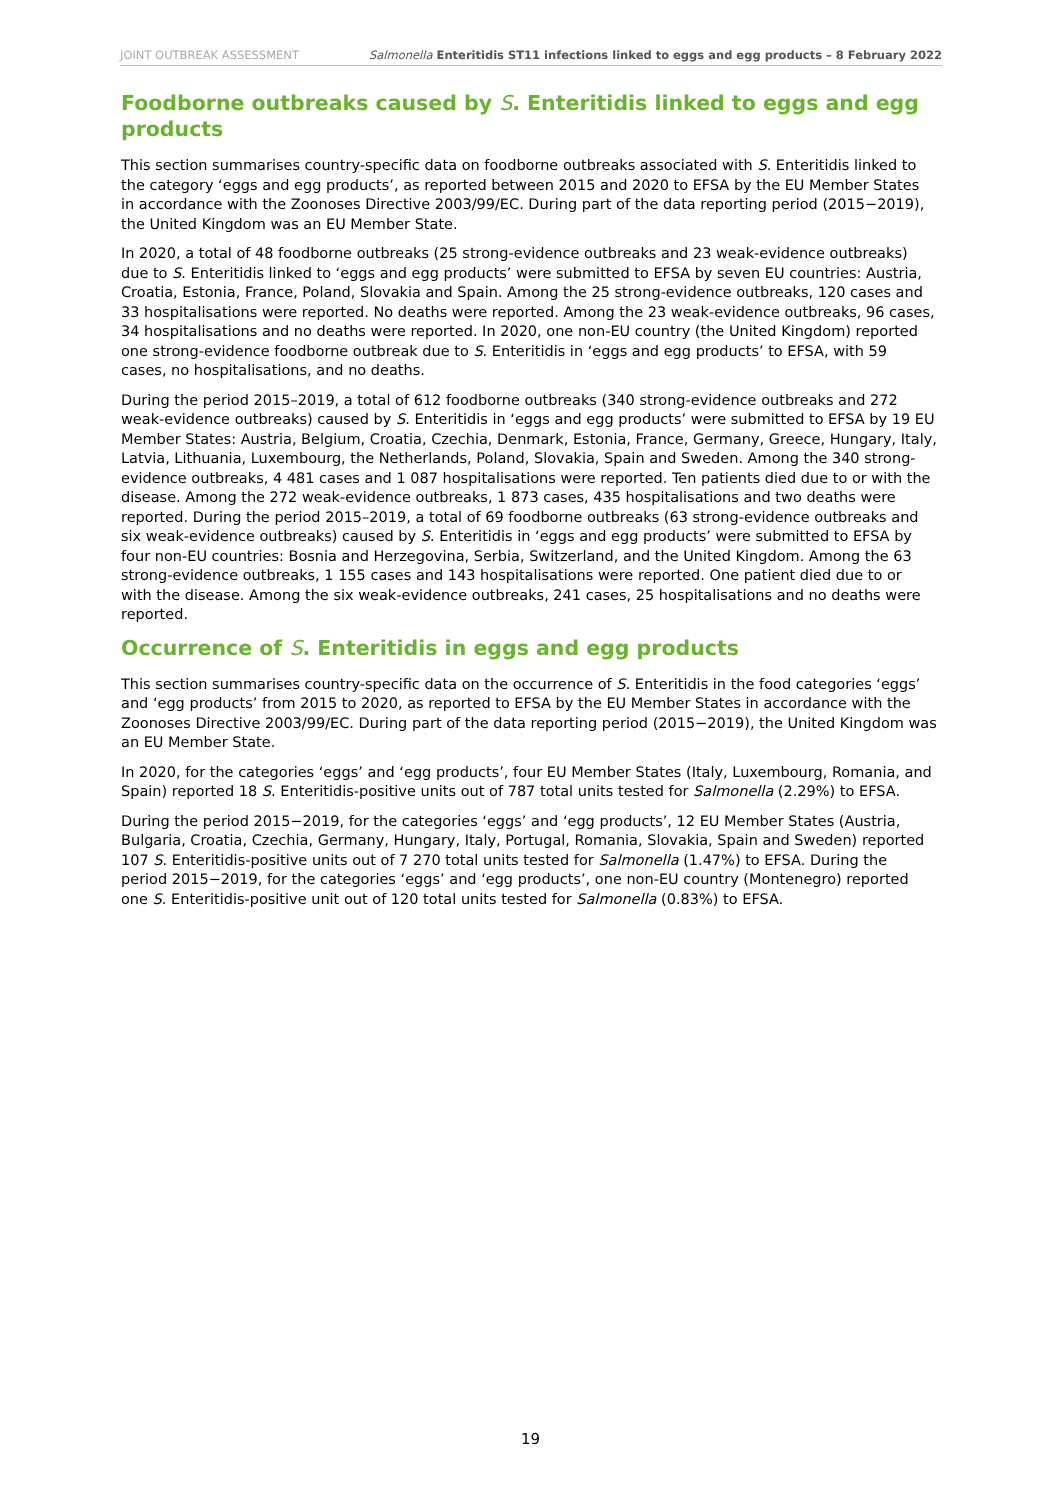JOINT OUTBREAK ASSESSMENT Salmonella Enteritidis ST11 infections linked to eggs and egg products – 8 February 2022
Foodborne outbreaks caused by S. Enteritidis linked to eggs and egg products
This section summarises country-specific data on foodborne outbreaks associated with S. Enteritidis linked to the category ‘eggs and egg products’, as reported between 2015 and 2020 to EFSA by the EU Member States in accordance with the Zoonoses Directive 2003/99/EC. During part of the data reporting period (2015−2019), the United Kingdom was an EU Member State.
In 2020, a total of 48 foodborne outbreaks (25 strong-evidence outbreaks and 23 weak-evidence outbreaks) due to S. Enteritidis linked to ‘eggs and egg products’ were submitted to EFSA by seven EU countries: Austria, Croatia, Estonia, France, Poland, Slovakia and Spain. Among the 25 strong-evidence outbreaks, 120 cases and 33 hospitalisations were reported. No deaths were reported. Among the 23 weak-evidence outbreaks, 96 cases, 34 hospitalisations and no deaths were reported. In 2020, one non-EU country (the United Kingdom) reported one strong-evidence foodborne outbreak due to S. Enteritidis in ‘eggs and egg products’ to EFSA, with 59 cases, no hospitalisations, and no deaths.
During the period 2015–2019, a total of 612 foodborne outbreaks (340 strong-evidence outbreaks and 272 weak-evidence outbreaks) caused by S. Enteritidis in ‘eggs and egg products’ were submitted to EFSA by 19 EU Member States: Austria, Belgium, Croatia, Czechia, Denmark, Estonia, France, Germany, Greece, Hungary, Italy, Latvia, Lithuania, Luxembourg, the Netherlands, Poland, Slovakia, Spain and Sweden. Among the 340 strong-evidence outbreaks, 4 481 cases and 1 087 hospitalisations were reported. Ten patients died due to or with the disease. Among the 272 weak-evidence outbreaks, 1 873 cases, 435 hospitalisations and two deaths were reported. During the period 2015–2019, a total of 69 foodborne outbreaks (63 strong-evidence outbreaks and six weak-evidence outbreaks) caused by S. Enteritidis in ‘eggs and egg products’ were submitted to EFSA by four non-EU countries: Bosnia and Herzegovina, Serbia, Switzerland, and the United Kingdom. Among the 63 strong-evidence outbreaks, 1 155 cases and 143 hospitalisations were reported. One patient died due to or with the disease. Among the six weak-evidence outbreaks, 241 cases, 25 hospitalisations and no deaths were reported.
Occurrence of S. Enteritidis in eggs and egg products
This section summarises country-specific data on the occurrence of S. Enteritidis in the food categories ‘eggs’ and ‘egg products’ from 2015 to 2020, as reported to EFSA by the EU Member States in accordance with the Zoonoses Directive 2003/99/EC. During part of the data reporting period (2015−2019), the United Kingdom was an EU Member State.
In 2020, for the categories ‘eggs’ and ‘egg products’, four EU Member States (Italy, Luxembourg, Romania, and Spain) reported 18 S. Enteritidis-positive units out of 787 total units tested for Salmonella (2.29%) to EFSA.
During the period 2015−2019, for the categories ‘eggs’ and ‘egg products’, 12 EU Member States (Austria, Bulgaria, Croatia, Czechia, Germany, Hungary, Italy, Portugal, Romania, Slovakia, Spain and Sweden) reported 107 S. Enteritidis-positive units out of 7 270 total units tested for Salmonella (1.47%) to EFSA. During the period 2015−2019, for the categories ‘eggs’ and ‘egg products’, one non-EU country (Montenegro) reported one S. Enteritidis-positive unit out of 120 total units tested for Salmonella (0.83%) to EFSA.
19